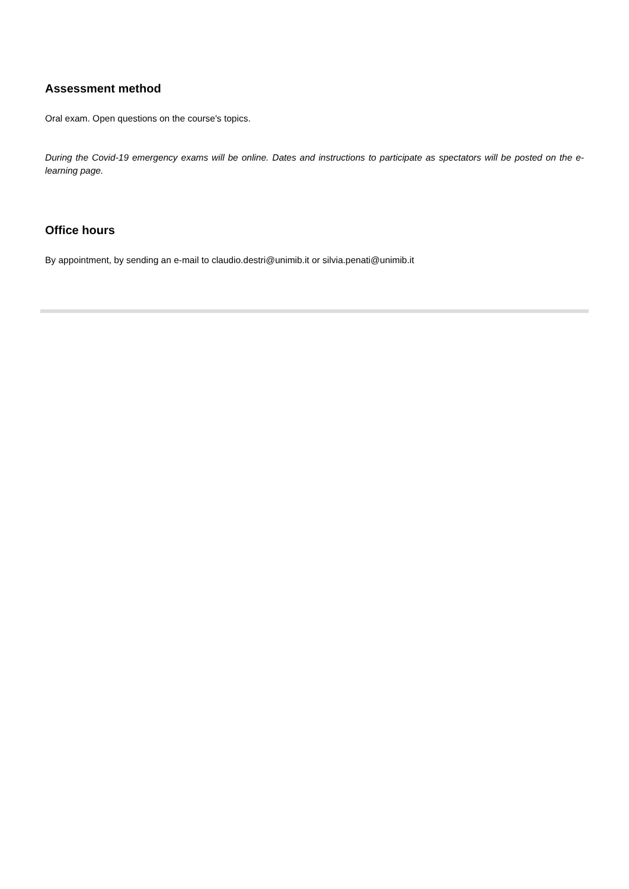Assessment method
Oral exam. Open questions on the course's topics.
During the Covid-19 emergency exams will be online. Dates and instructions to participate as spectators will be posted on the e-learning page.
Office hours
By appointment, by sending an e-mail to claudio.destri@unimib.it or silvia.penati@unimib.it